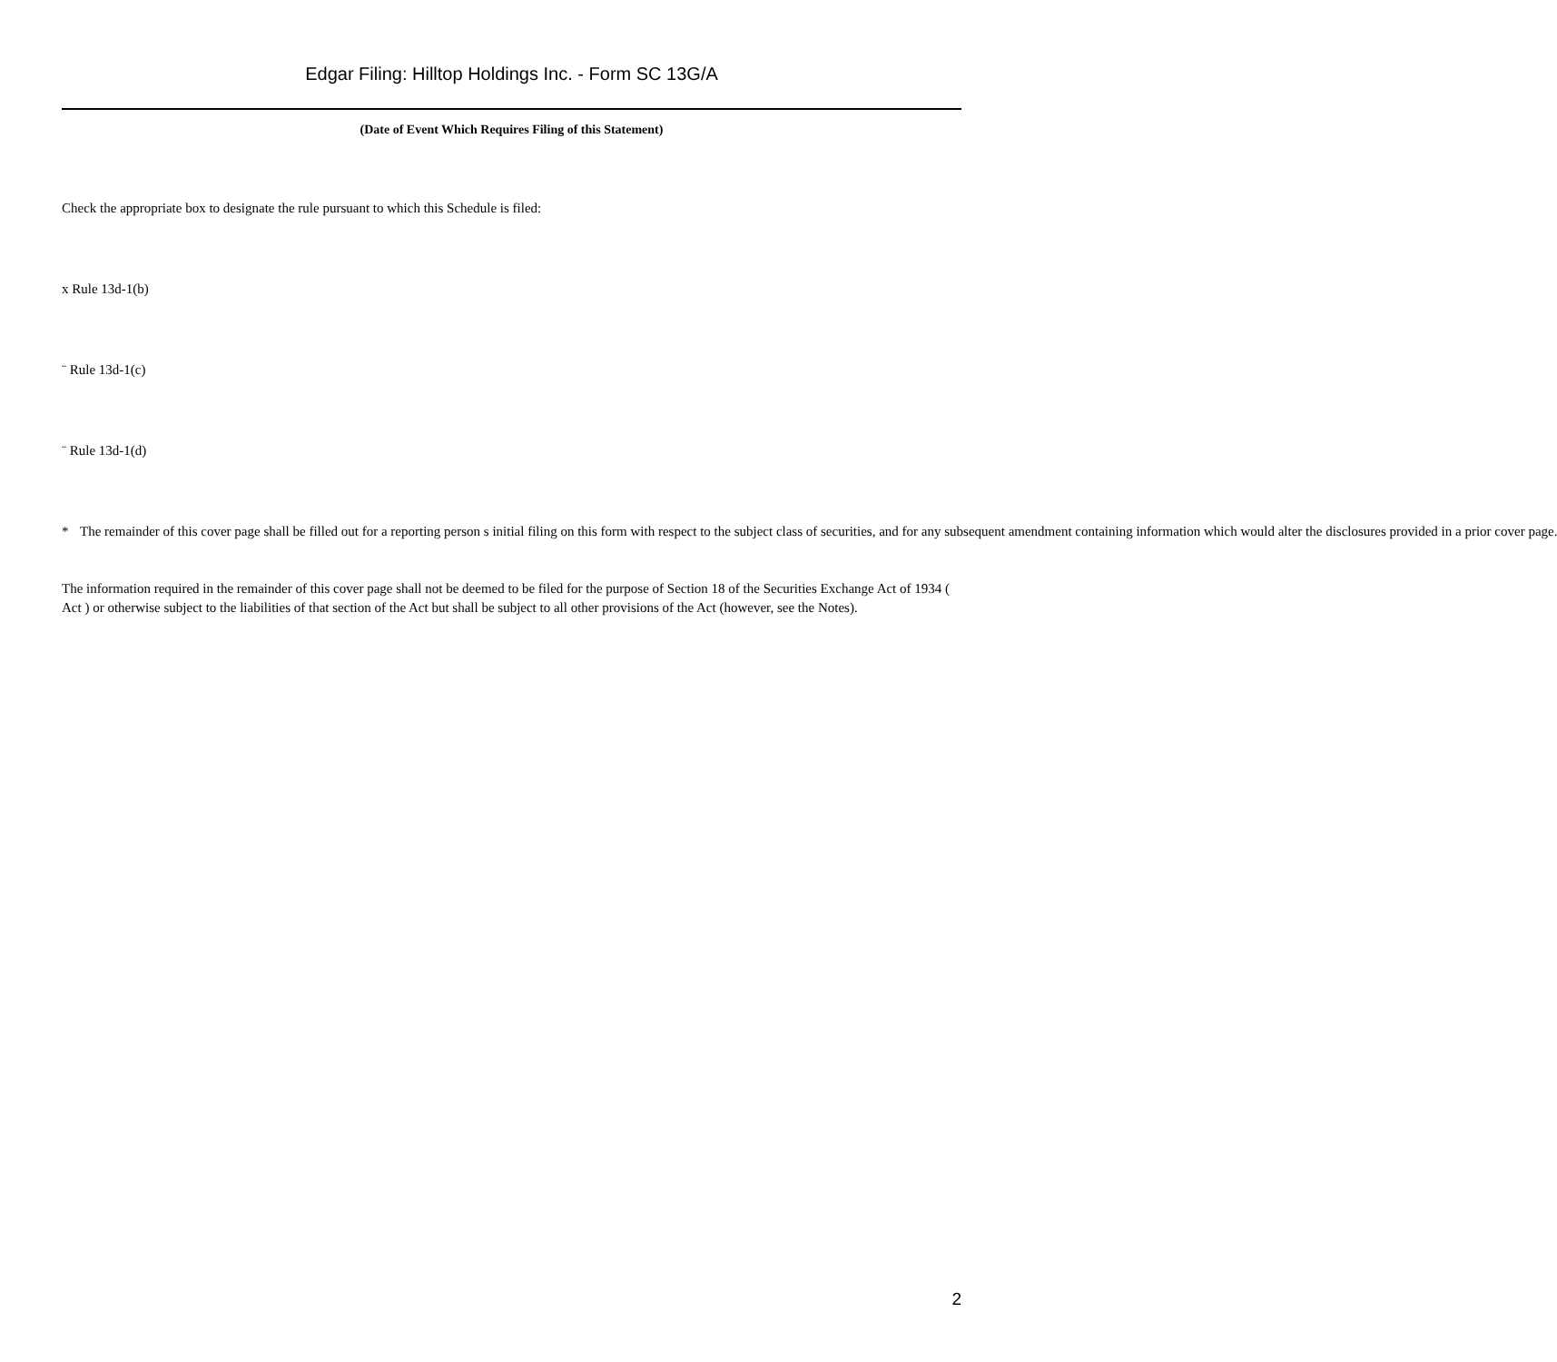Edgar Filing: Hilltop Holdings Inc. - Form SC 13G/A
(Date of Event Which Requires Filing of this Statement)
Check the appropriate box to designate the rule pursuant to which this Schedule is filed:
x Rule 13d-1(b)
¨ Rule 13d-1(c)
¨ Rule 13d-1(d)
* The remainder of this cover page shall be filled out for a reporting person s initial filing on this form with respect to the subject class of securities, and for any subsequent amendment containing information which would alter the disclosures provided in a prior cover page.
The information required in the remainder of this cover page shall not be deemed to be filed for the purpose of Section 18 of the Securities Exchange Act of 1934 ( Act ) or otherwise subject to the liabilities of that section of the Act but shall be subject to all other provisions of the Act (however, see the Notes).
2